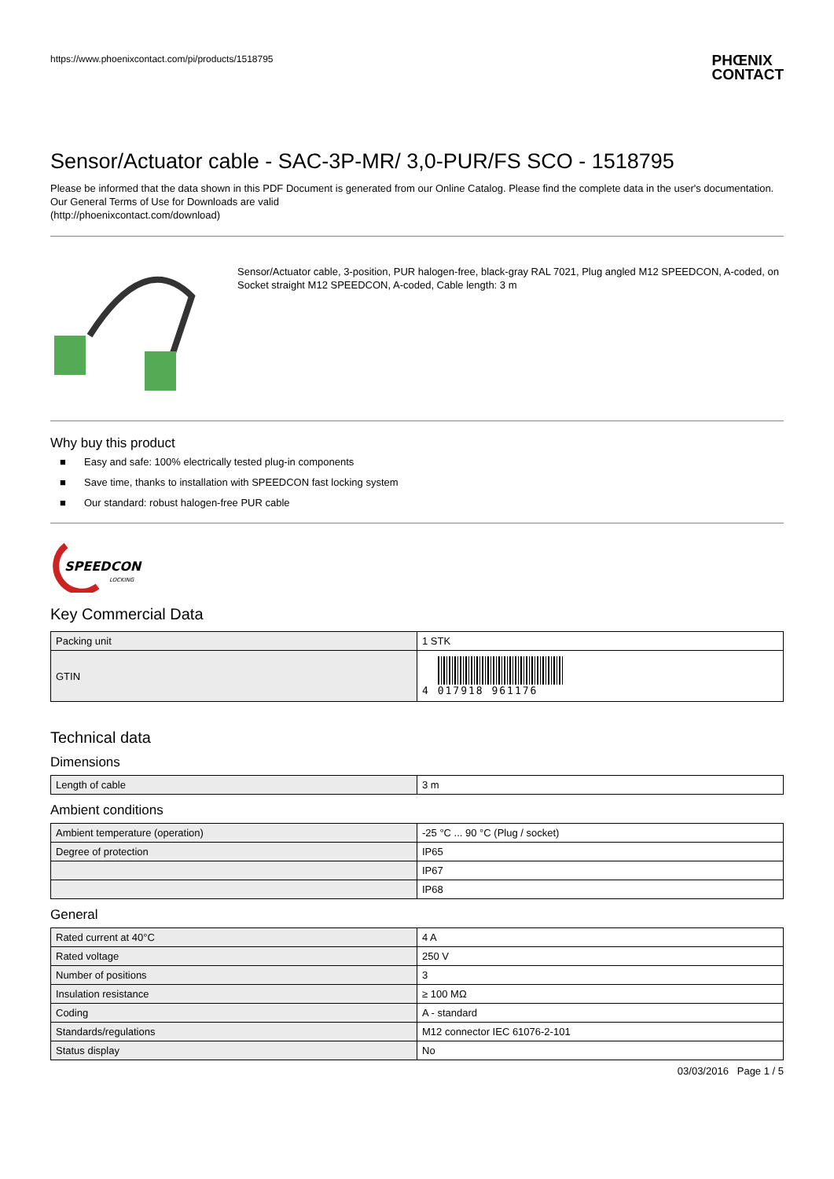https://www.phoenixcontact.com/pi/products/1518795
PHŒNIX
CONTACT
Sensor/Actuator cable - SAC-3P-MR/ 3,0-PUR/FS SCO - 1518795
Please be informed that the data shown in this PDF Document is generated from our Online Catalog. Please find the complete data in the user's documentation. Our General Terms of Use for Downloads are valid
(http://phoenixcontact.com/download)
Sensor/Actuator cable, 3-position, PUR halogen-free, black-gray RAL 7021, Plug angled M12 SPEEDCON, A-coded, on Socket straight M12 SPEEDCON, A-coded, Cable length: 3 m
Why buy this product
■ Easy and safe: 100% electrically tested plug-in components
■ Save time, thanks to installation with SPEEDCON fast locking system
■ Our standard: robust halogen-free PUR cable
SPEEDCON
LOCKING
Key Commercial Data
| Packing unit | 1 STK |
| GTIN | 4 017918 961176 |
Technical data
Dimensions
| Length of cable | 3 m |
Ambient conditions
| Ambient temperature (operation) | -25 °C ... 90 °C (Plug / socket) |
| Degree of protection | IP65 |
| | IP67 |
| | IP68 |
General
| Rated current at 40°C | 4 A |
| Rated voltage | 250 V |
| Number of positions | 3 |
| Insulation resistance | ≥ 100 MΩ |
| Coding | A - standard |
| Standards/regulations | M12 connector IEC 61076-2-101 |
| Status display | No |
03/03/2016 Page 1 / 5